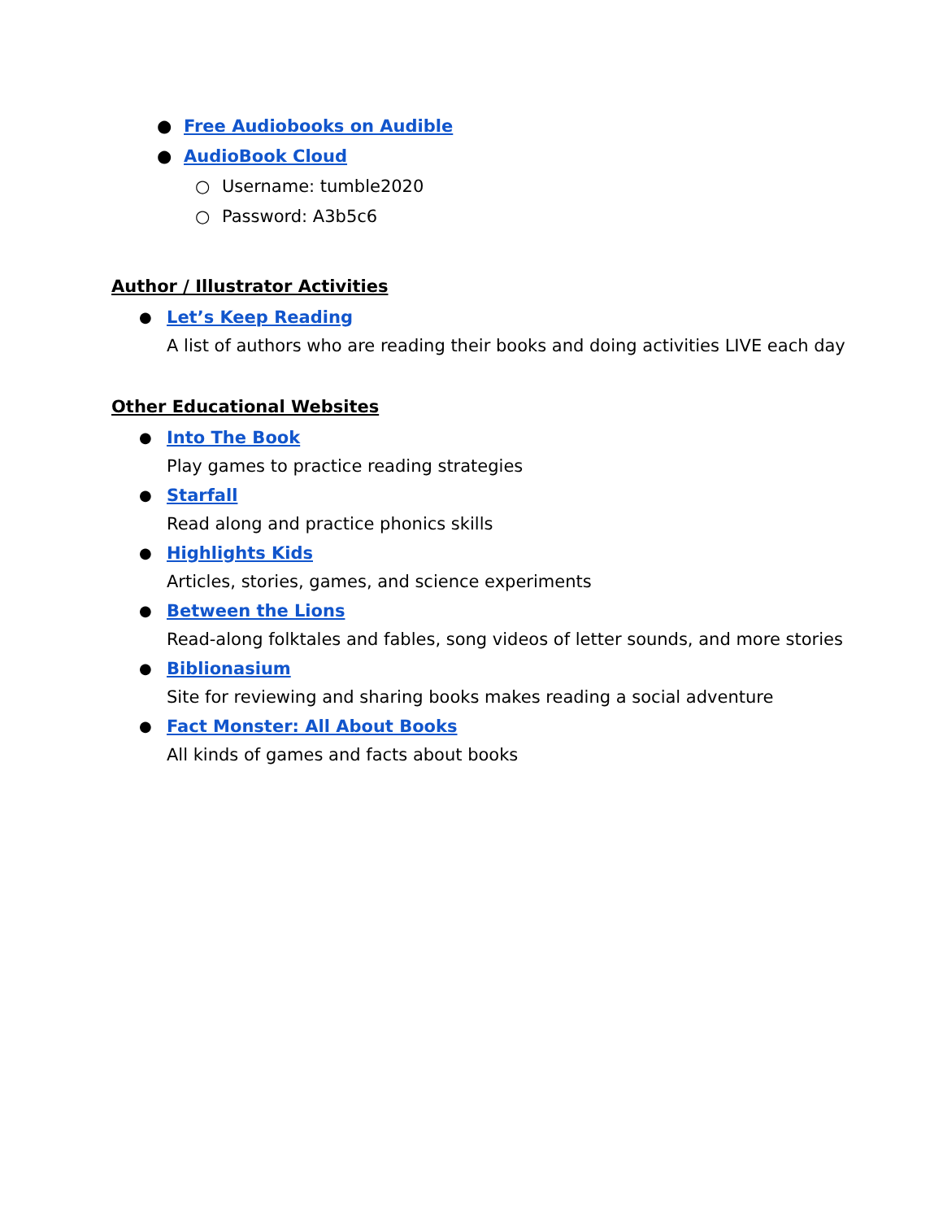● Free Audiobooks on Audible
● AudioBook Cloud
○ Username: tumble2020
○ Password: A3b5c6
Author / Illustrator Activities
● Let’s Keep Reading
A list of authors who are reading their books and doing activities LIVE each day
Other Educational Websites
● Into The Book
Play games to practice reading strategies
● Starfall
Read along and practice phonics skills
● Highlights Kids
Articles, stories, games, and science experiments
● Between the Lions
Read-along folktales and fables, song videos of letter sounds, and more stories
● Biblionasium
Site for reviewing and sharing books makes reading a social adventure
● Fact Monster: All About Books
All kinds of games and facts about books